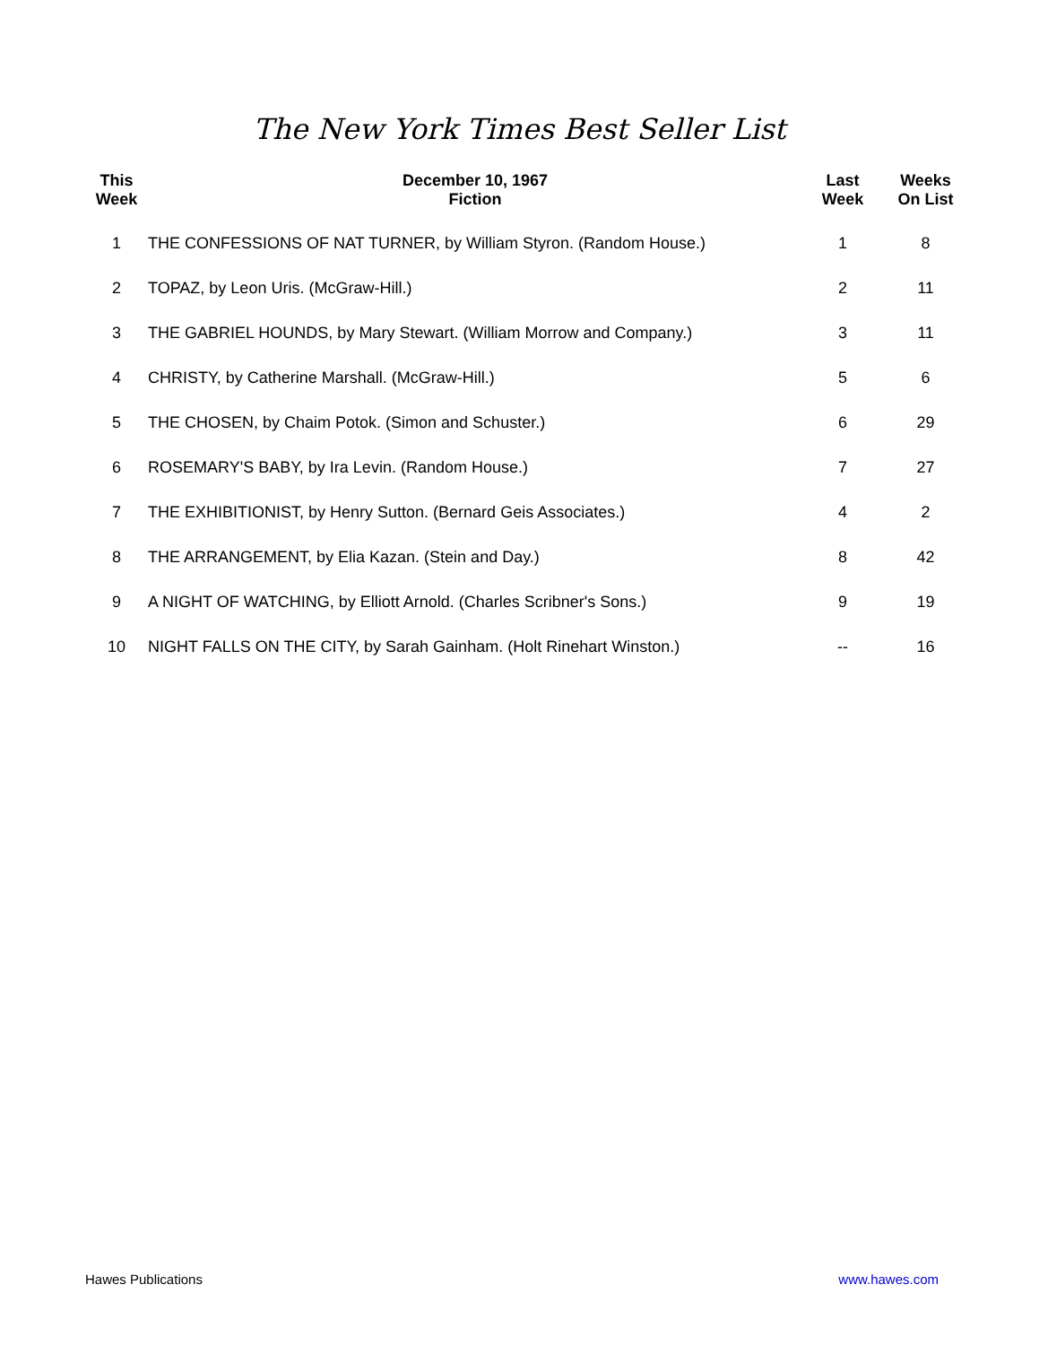The New York Times Best Seller List
| This Week | December 10, 1967 Fiction | Last Week | Weeks On List |
| --- | --- | --- | --- |
| 1 | THE CONFESSIONS OF NAT TURNER, by William Styron. (Random House.) | 1 | 8 |
| 2 | TOPAZ, by Leon Uris. (McGraw-Hill.) | 2 | 11 |
| 3 | THE GABRIEL HOUNDS, by Mary Stewart. (William Morrow and Company.) | 3 | 11 |
| 4 | CHRISTY, by Catherine Marshall. (McGraw-Hill.) | 5 | 6 |
| 5 | THE CHOSEN, by Chaim Potok. (Simon and Schuster.) | 6 | 29 |
| 6 | ROSEMARY'S BABY, by Ira Levin. (Random House.) | 7 | 27 |
| 7 | THE EXHIBITIONIST, by Henry Sutton. (Bernard Geis Associates.) | 4 | 2 |
| 8 | THE ARRANGEMENT, by Elia Kazan. (Stein and Day.) | 8 | 42 |
| 9 | A NIGHT OF WATCHING, by Elliott Arnold. (Charles Scribner's Sons.) | 9 | 19 |
| 10 | NIGHT FALLS ON THE CITY, by Sarah Gainham. (Holt Rinehart Winston.) | -- | 16 |
Hawes Publications www.hawes.com